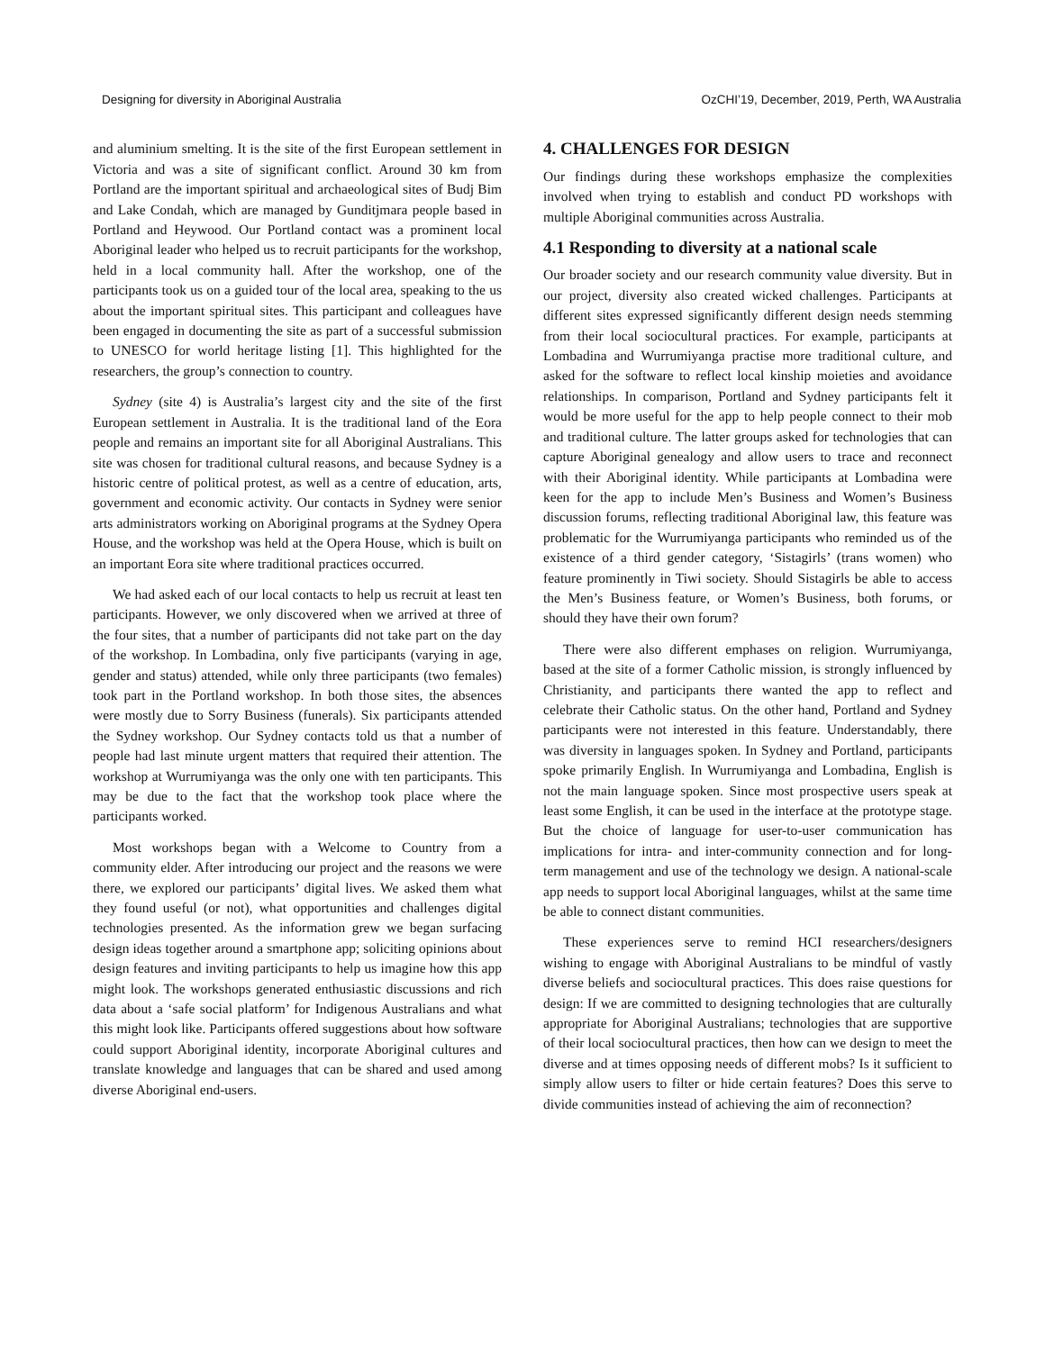Designing for diversity in Aboriginal Australia OzCHI’19, December, 2019, Perth, WA Australia
and aluminium smelting. It is the site of the first European settlement in Victoria and was a site of significant conflict. Around 30 km from Portland are the important spiritual and archaeological sites of Budj Bim and Lake Condah, which are managed by Gunditjmara people based in Portland and Heywood. Our Portland contact was a prominent local Aboriginal leader who helped us to recruit participants for the workshop, held in a local community hall. After the workshop, one of the participants took us on a guided tour of the local area, speaking to the us about the important spiritual sites. This participant and colleagues have been engaged in documenting the site as part of a successful submission to UNESCO for world heritage listing [1]. This highlighted for the researchers, the group’s connection to country.
Sydney (site 4) is Australia’s largest city and the site of the first European settlement in Australia. It is the traditional land of the Eora people and remains an important site for all Aboriginal Australians. This site was chosen for traditional cultural reasons, and because Sydney is a historic centre of political protest, as well as a centre of education, arts, government and economic activity. Our contacts in Sydney were senior arts administrators working on Aboriginal programs at the Sydney Opera House, and the workshop was held at the Opera House, which is built on an important Eora site where traditional practices occurred.
We had asked each of our local contacts to help us recruit at least ten participants. However, we only discovered when we arrived at three of the four sites, that a number of participants did not take part on the day of the workshop. In Lombadina, only five participants (varying in age, gender and status) attended, while only three participants (two females) took part in the Portland workshop. In both those sites, the absences were mostly due to Sorry Business (funerals). Six participants attended the Sydney workshop. Our Sydney contacts told us that a number of people had last minute urgent matters that required their attention. The workshop at Wurrumiyanga was the only one with ten participants. This may be due to the fact that the workshop took place where the participants worked.
Most workshops began with a Welcome to Country from a community elder. After introducing our project and the reasons we were there, we explored our participants’ digital lives. We asked them what they found useful (or not), what opportunities and challenges digital technologies presented. As the information grew we began surfacing design ideas together around a smartphone app; soliciting opinions about design features and inviting participants to help us imagine how this app might look. The workshops generated enthusiastic discussions and rich data about a ‘safe social platform’ for Indigenous Australians and what this might look like. Participants offered suggestions about how software could support Aboriginal identity, incorporate Aboriginal cultures and translate knowledge and languages that can be shared and used among diverse Aboriginal end-users.
4. CHALLENGES FOR DESIGN
Our findings during these workshops emphasize the complexities involved when trying to establish and conduct PD workshops with multiple Aboriginal communities across Australia.
4.1 Responding to diversity at a national scale
Our broader society and our research community value diversity. But in our project, diversity also created wicked challenges. Participants at different sites expressed significantly different design needs stemming from their local sociocultural practices. For example, participants at Lombadina and Wurrumiyanga practise more traditional culture, and asked for the software to reflect local kinship moieties and avoidance relationships. In comparison, Portland and Sydney participants felt it would be more useful for the app to help people connect to their mob and traditional culture. The latter groups asked for technologies that can capture Aboriginal genealogy and allow users to trace and reconnect with their Aboriginal identity. While participants at Lombadina were keen for the app to include Men’s Business and Women’s Business discussion forums, reflecting traditional Aboriginal law, this feature was problematic for the Wurrumiyanga participants who reminded us of the existence of a third gender category, ‘Sistagirls’ (trans women) who feature prominently in Tiwi society. Should Sistagirls be able to access the Men’s Business feature, or Women’s Business, both forums, or should they have their own forum?
There were also different emphases on religion. Wurrumiyanga, based at the site of a former Catholic mission, is strongly influenced by Christianity, and participants there wanted the app to reflect and celebrate their Catholic status. On the other hand, Portland and Sydney participants were not interested in this feature. Understandably, there was diversity in languages spoken. In Sydney and Portland, participants spoke primarily English. In Wurrumiyanga and Lombadina, English is not the main language spoken. Since most prospective users speak at least some English, it can be used in the interface at the prototype stage. But the choice of language for user-to-user communication has implications for intra- and inter-community connection and for long-term management and use of the technology we design. A national-scale app needs to support local Aboriginal languages, whilst at the same time be able to connect distant communities.
These experiences serve to remind HCI researchers/designers wishing to engage with Aboriginal Australians to be mindful of vastly diverse beliefs and sociocultural practices. This does raise questions for design: If we are committed to designing technologies that are culturally appropriate for Aboriginal Australians; technologies that are supportive of their local sociocultural practices, then how can we design to meet the diverse and at times opposing needs of different mobs? Is it sufficient to simply allow users to filter or hide certain features? Does this serve to divide communities instead of achieving the aim of reconnection?